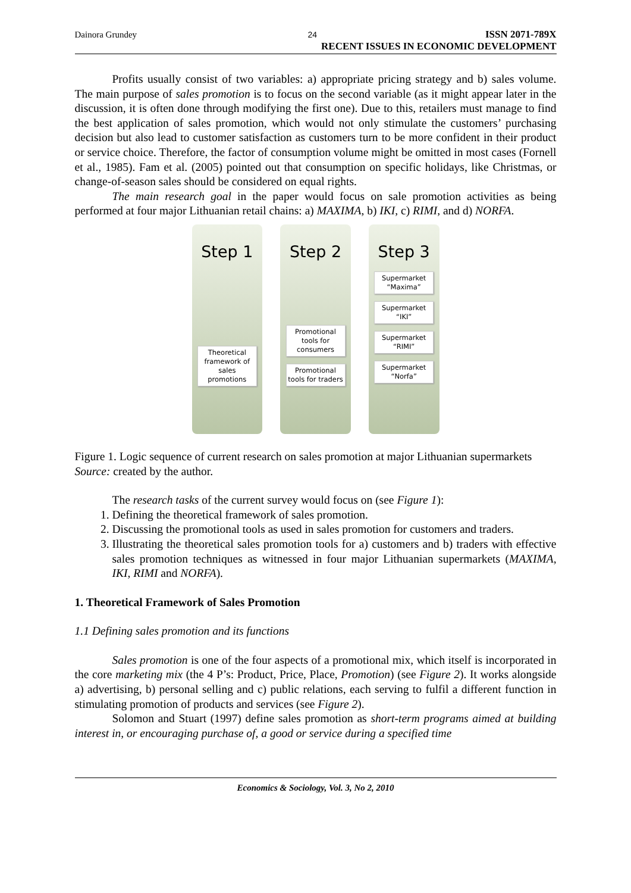Dainora Grundey 24 ISSN 2071-789X
RECENT ISSUES IN ECONOMIC DEVELOPMENT
Profits usually consist of two variables: a) appropriate pricing strategy and b) sales volume. The main purpose of sales promotion is to focus on the second variable (as it might appear later in the discussion, it is often done through modifying the first one). Due to this, retailers must manage to find the best application of sales promotion, which would not only stimulate the customers’ purchasing decision but also lead to customer satisfaction as customers turn to be more confident in their product or service choice. Therefore, the factor of consumption volume might be omitted in most cases (Fornell et al., 1985). Fam et al. (2005) pointed out that consumption on specific holidays, like Christmas, or change-of-season sales should be considered on equal rights.
The main research goal in the paper would focus on sale promotion activities as being performed at four major Lithuanian retail chains: a) MAXIMA, b) IKI, c) RIMI, and d) NORFA.
Step 1
Theoretical framework of sales promotions
Step 2
Promotional tools for consumers
Promotional tools for traders
Step 3
Supermarket “Maxima”
Supermarket “IKI”
Supermarket “RIMI”
Supermarket “Norfa”
Figure 1. Logic sequence of current research on sales promotion at major Lithuanian supermarkets
Source: created by the author.
The research tasks of the current survey would focus on (see Figure 1):
1. Defining the theoretical framework of sales promotion.
2. Discussing the promotional tools as used in sales promotion for customers and traders.
3. Illustrating the theoretical sales promotion tools for a) customers and b) traders with effective sales promotion techniques as witnessed in four major Lithuanian supermarkets (MAXIMA, IKI, RIMI and NORFA).
1. Theoretical Framework of Sales Promotion
1.1 Defining sales promotion and its functions
Sales promotion is one of the four aspects of a promotional mix, which itself is incorporated in the core marketing mix (the 4 P’s: Product, Price, Place, Promotion) (see Figure 2). It works alongside a) advertising, b) personal selling and c) public relations, each serving to fulfil a different function in stimulating promotion of products and services (see Figure 2).
Solomon and Stuart (1997) define sales promotion as short-term programs aimed at building interest in, or encouraging purchase of, a good or service during a specified time
Economics & Sociology, Vol. 3, No 2, 2010